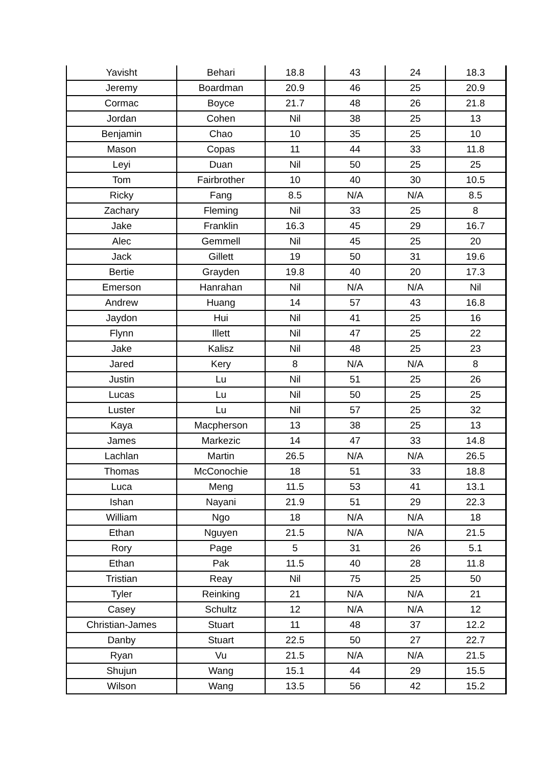| Yavisht | Behari | 18.8 | 43 | 24 | 18.3 |
| Jeremy | Boardman | 20.9 | 46 | 25 | 20.9 |
| Cormac | Boyce | 21.7 | 48 | 26 | 21.8 |
| Jordan | Cohen | Nil | 38 | 25 | 13 |
| Benjamin | Chao | 10 | 35 | 25 | 10 |
| Mason | Copas | 11 | 44 | 33 | 11.8 |
| Leyi | Duan | Nil | 50 | 25 | 25 |
| Tom | Fairbrother | 10 | 40 | 30 | 10.5 |
| Ricky | Fang | 8.5 | N/A | N/A | 8.5 |
| Zachary | Fleming | Nil | 33 | 25 | 8 |
| Jake | Franklin | 16.3 | 45 | 29 | 16.7 |
| Alec | Gemmell | Nil | 45 | 25 | 20 |
| Jack | Gillett | 19 | 50 | 31 | 19.6 |
| Bertie | Grayden | 19.8 | 40 | 20 | 17.3 |
| Emerson | Hanrahan | Nil | N/A | N/A | Nil |
| Andrew | Huang | 14 | 57 | 43 | 16.8 |
| Jaydon | Hui | Nil | 41 | 25 | 16 |
| Flynn | Illett | Nil | 47 | 25 | 22 |
| Jake | Kalisz | Nil | 48 | 25 | 23 |
| Jared | Kery | 8 | N/A | N/A | 8 |
| Justin | Lu | Nil | 51 | 25 | 26 |
| Lucas | Lu | Nil | 50 | 25 | 25 |
| Luster | Lu | Nil | 57 | 25 | 32 |
| Kaya | Macpherson | 13 | 38 | 25 | 13 |
| James | Markezic | 14 | 47 | 33 | 14.8 |
| Lachlan | Martin | 26.5 | N/A | N/A | 26.5 |
| Thomas | McConochie | 18 | 51 | 33 | 18.8 |
| Luca | Meng | 11.5 | 53 | 41 | 13.1 |
| Ishan | Nayani | 21.9 | 51 | 29 | 22.3 |
| William | Ngo | 18 | N/A | N/A | 18 |
| Ethan | Nguyen | 21.5 | N/A | N/A | 21.5 |
| Rory | Page | 5 | 31 | 26 | 5.1 |
| Ethan | Pak | 11.5 | 40 | 28 | 11.8 |
| Tristian | Reay | Nil | 75 | 25 | 50 |
| Tyler | Reinking | 21 | N/A | N/A | 21 |
| Casey | Schultz | 12 | N/A | N/A | 12 |
| Christian-James | Stuart | 11 | 48 | 37 | 12.2 |
| Danby | Stuart | 22.5 | 50 | 27 | 22.7 |
| Ryan | Vu | 21.5 | N/A | N/A | 21.5 |
| Shujun | Wang | 15.1 | 44 | 29 | 15.5 |
| Wilson | Wang | 13.5 | 56 | 42 | 15.2 |